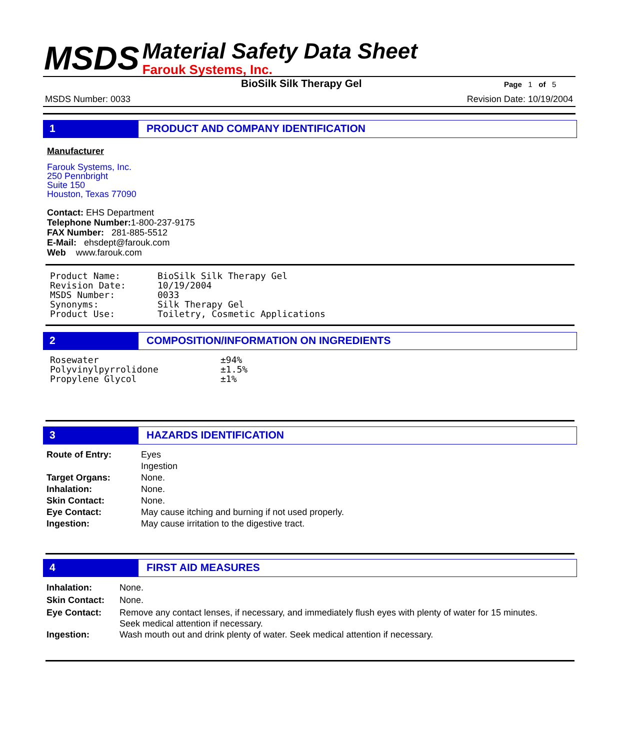MSDS
Material Safety Data Sheet
Farouk Systems, Inc.
BioSilk Silk Therapy Gel Page 1 of 5
MSDS Number: 0033 Revision Date: 10/19/2004
1 PRODUCT AND COMPANY IDENTIFICATION
Manufacturer
Farouk Systems, Inc.
250 Pennbright
Suite 150
Houston, Texas 77090
Contact: EHS Department
Telephone Number: 1-800-237-9175
FAX Number: 281-885-5512
E-Mail: ehsdept@farouk.com
Web www.farouk.com
| Product Name: | BioSilk Silk Therapy Gel |
| Revision Date: | 10/19/2004 |
| MSDS Number: | 0033 |
| Synonyms: | Silk Therapy Gel |
| Product Use: | Toiletry, Cosmetic Applications |
2 COMPOSITION/INFORMATION ON INGREDIENTS
| Rosewater | ±94% |
| Polyvinylpyrrolidone | ±1.5% |
| Propylene Glycol | ±1% |
3 HAZARDS IDENTIFICATION
| Route of Entry: | Eyes Ingestion |
| Target Organs: | None. |
| Inhalation: | None. |
| Skin Contact: | None. |
| Eye Contact: | May cause itching and burning if not used properly. |
| Ingestion: | May cause irritation to the digestive tract. |
4 FIRST AID MEASURES
| Inhalation: | None. |
| Skin Contact: | None. |
| Eye Contact: | Remove any contact lenses, if necessary, and immediately flush eyes with plenty of water for 15 minutes. Seek medical attention if necessary. |
| Ingestion: | Wash mouth out and drink plenty of water. Seek medical attention if necessary. |